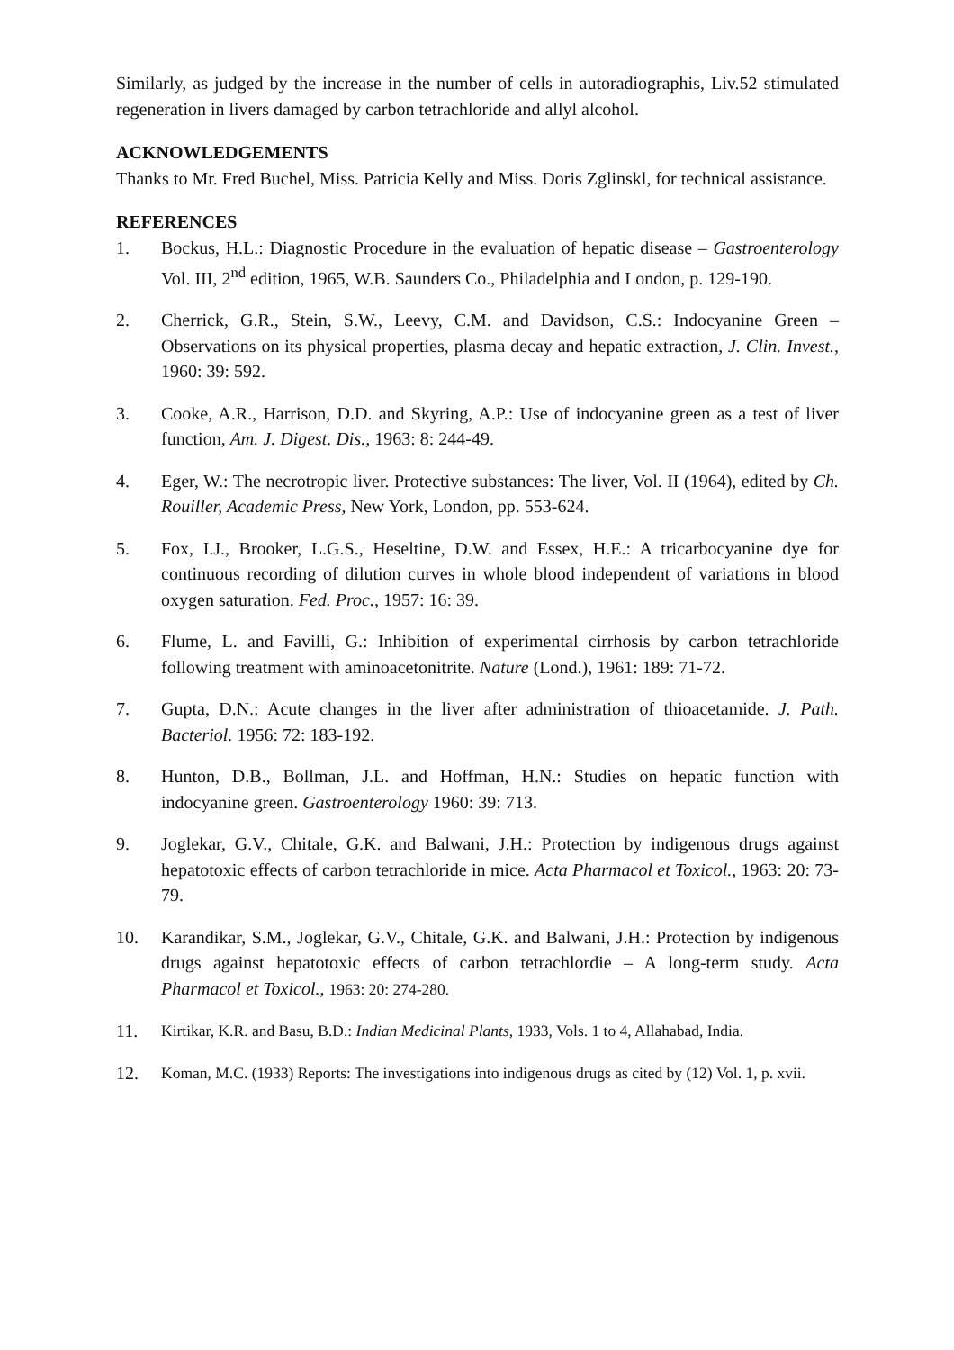Similarly, as judged by the increase in the number of cells in autoradiographis, Liv.52 stimulated regeneration in livers damaged by carbon tetrachloride and allyl alcohol.
ACKNOWLEDGEMENTS
Thanks to Mr. Fred Buchel, Miss. Patricia Kelly and Miss. Doris Zglinskl, for technical assistance.
REFERENCES
1. Bockus, H.L.: Diagnostic Procedure in the evaluation of hepatic disease – Gastroenterology Vol. III, 2<sup>nd</sup> edition, 1965, W.B. Saunders Co., Philadelphia and London, p. 129-190.
2. Cherrick, G.R., Stein, S.W., Leevy, C.M. and Davidson, C.S.: Indocyanine Green – Observations on its physical properties, plasma decay and hepatic extraction, J. Clin. Invest., 1960: 39: 592.
3. Cooke, A.R., Harrison, D.D. and Skyring, A.P.: Use of indocyanine green as a test of liver function, Am. J. Digest. Dis., 1963: 8: 244-49.
4. Eger, W.: The necrotropic liver. Protective substances: The liver, Vol. II (1964), edited by Ch. Rouiller, Academic Press, New York, London, pp. 553-624.
5. Fox, I.J., Brooker, L.G.S., Heseltine, D.W. and Essex, H.E.: A tricarbocyanine dye for continuous recording of dilution curves in whole blood independent of variations in blood oxygen saturation. Fed. Proc., 1957: 16: 39.
6. Flume, L. and Favilli, G.: Inhibition of experimental cirrhosis by carbon tetrachloride following treatment with aminoacetonitrite. Nature (Lond.), 1961: 189: 71-72.
7. Gupta, D.N.: Acute changes in the liver after administration of thioacetamide. J. Path. Bacteriol. 1956: 72: 183-192.
8. Hunton, D.B., Bollman, J.L. and Hoffman, H.N.: Studies on hepatic function with indocyanine green. Gastroenterology 1960: 39: 713.
9. Joglekar, G.V., Chitale, G.K. and Balwani, J.H.: Protection by indigenous drugs against hepatotoxic effects of carbon tetrachloride in mice. Acta Pharmacol et Toxicol., 1963: 20: 73-79.
10. Karandikar, S.M., Joglekar, G.V., Chitale, G.K. and Balwani, J.H.: Protection by indigenous drugs against hepatotoxic effects of carbon tetrachlordie – A long-term study. Acta Pharmacol et Toxicol., 1963: 20: 274-280.
11. Kirtikar, K.R. and Basu, B.D.: Indian Medicinal Plants, 1933, Vols. 1 to 4, Allahabad, India.
12. Koman, M.C. (1933) Reports: The investigations into indigenous drugs as cited by (12) Vol. 1, p. xvii.